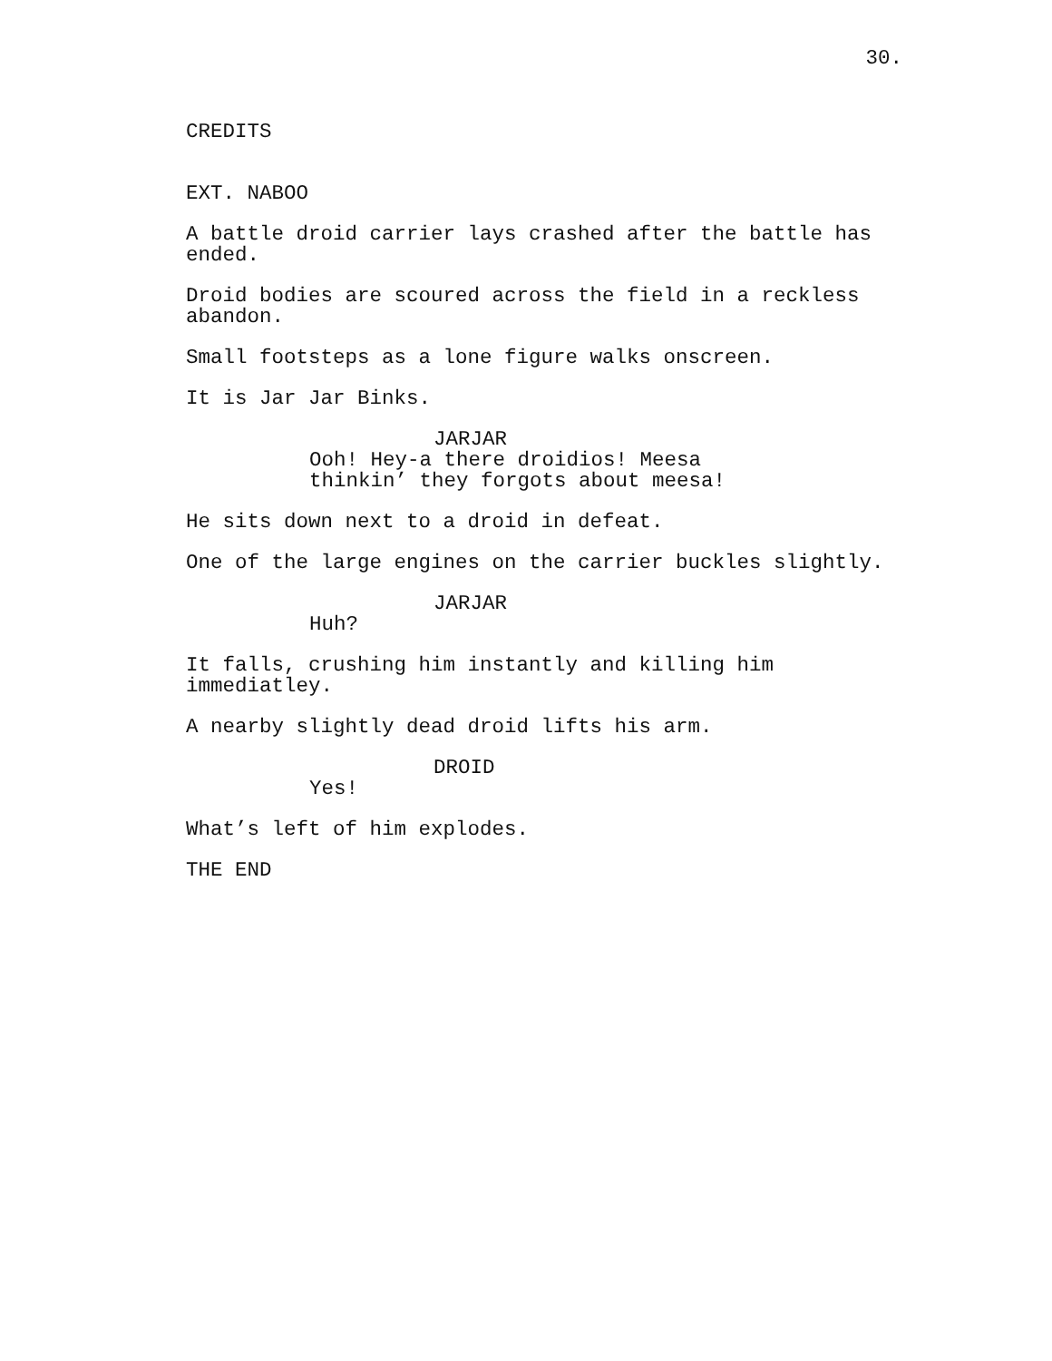30.
CREDITS
EXT. NABOO
A battle droid carrier lays crashed after the battle has ended.
Droid bodies are scoured across the field in a reckless abandon.
Small footsteps as a lone figure walks onscreen.
It is Jar Jar Binks.
JARJAR
Ooh! Hey-a there droidios! Meesa thinkin’ they forgots about meesa!
He sits down next to a droid in defeat.
One of the large engines on the carrier buckles slightly.
JARJAR
Huh?
It falls, crushing him instantly and killing him immediatley.
A nearby slightly dead droid lifts his arm.
DROID
Yes!
What’s left of him explodes.
THE END